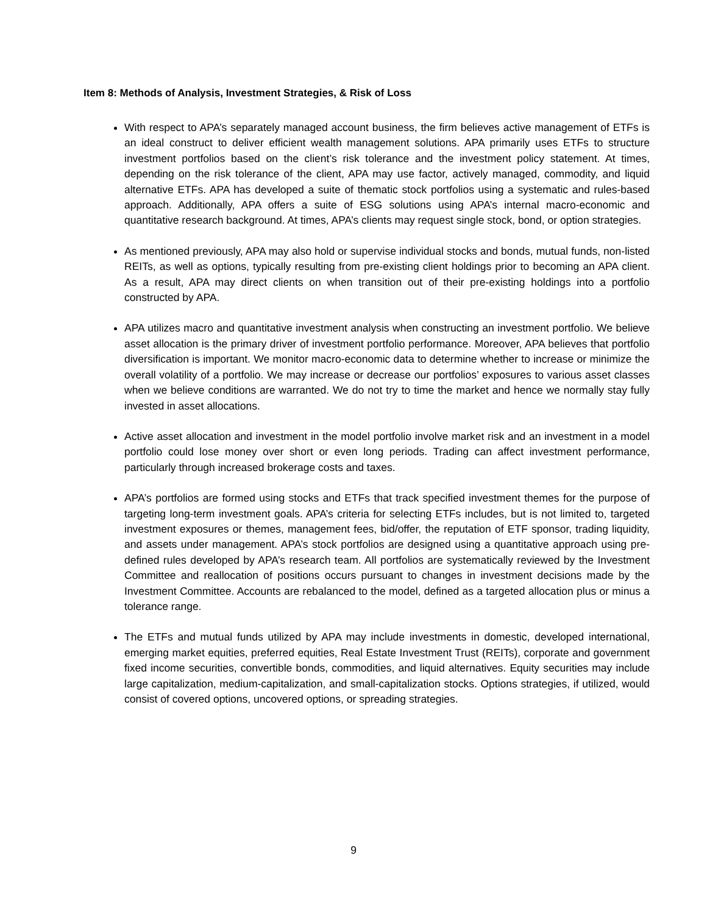Item 8: Methods of Analysis, Investment Strategies, & Risk of Loss
With respect to APA’s separately managed account business, the firm believes active management of ETFs is an ideal construct to deliver efficient wealth management solutions. APA primarily uses ETFs to structure investment portfolios based on the client’s risk tolerance and the investment policy statement. At times, depending on the risk tolerance of the client, APA may use factor, actively managed, commodity, and liquid alternative ETFs. APA has developed a suite of thematic stock portfolios using a systematic and rules-based approach. Additionally, APA offers a suite of ESG solutions using APA’s internal macro-economic and quantitative research background. At times, APA’s clients may request single stock, bond, or option strategies.
As mentioned previously, APA may also hold or supervise individual stocks and bonds, mutual funds, non-listed REITs, as well as options, typically resulting from pre-existing client holdings prior to becoming an APA client. As a result, APA may direct clients on when transition out of their pre-existing holdings into a portfolio constructed by APA.
APA utilizes macro and quantitative investment analysis when constructing an investment portfolio. We believe asset allocation is the primary driver of investment portfolio performance. Moreover, APA believes that portfolio diversification is important. We monitor macro-economic data to determine whether to increase or minimize the overall volatility of a portfolio. We may increase or decrease our portfolios’ exposures to various asset classes when we believe conditions are warranted. We do not try to time the market and hence we normally stay fully invested in asset allocations.
Active asset allocation and investment in the model portfolio involve market risk and an investment in a model portfolio could lose money over short or even long periods. Trading can affect investment performance, particularly through increased brokerage costs and taxes.
APA’s portfolios are formed using stocks and ETFs that track specified investment themes for the purpose of targeting long-term investment goals. APA’s criteria for selecting ETFs includes, but is not limited to, targeted investment exposures or themes, management fees, bid/offer, the reputation of ETF sponsor, trading liquidity, and assets under management. APA’s stock portfolios are designed using a quantitative approach using pre-defined rules developed by APA’s research team. All portfolios are systematically reviewed by the Investment Committee and reallocation of positions occurs pursuant to changes in investment decisions made by the Investment Committee. Accounts are rebalanced to the model, defined as a targeted allocation plus or minus a tolerance range.
The ETFs and mutual funds utilized by APA may include investments in domestic, developed international, emerging market equities, preferred equities, Real Estate Investment Trust (REITs), corporate and government fixed income securities, convertible bonds, commodities, and liquid alternatives. Equity securities may include large capitalization, medium-capitalization, and small-capitalization stocks. Options strategies, if utilized, would consist of covered options, uncovered options, or spreading strategies.
9